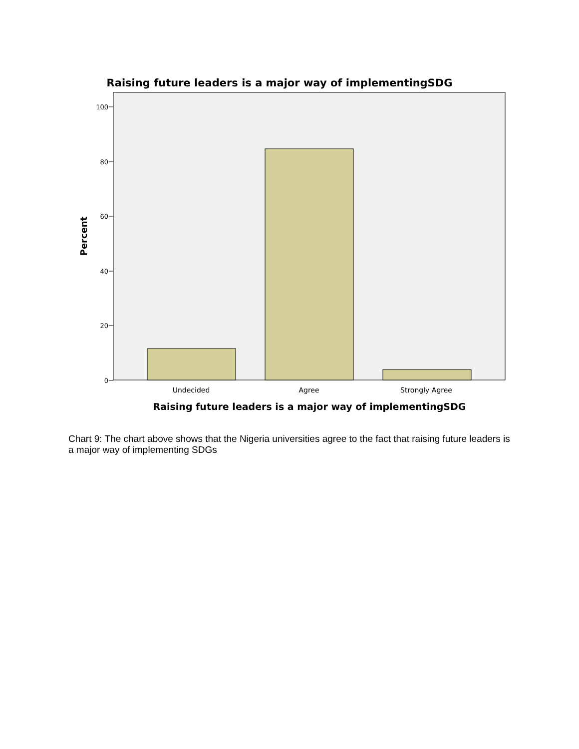Raising future leaders is a major way of implementingSDG
100
80
60
40
20
0
Undecided
Agree
Strongly Agree
Raising future leaders is a major way of implementingSDG
Percent
Chart 9: The chart above shows that the Nigeria universities agree to the fact that raising future leaders is a major way of implementing SDGs